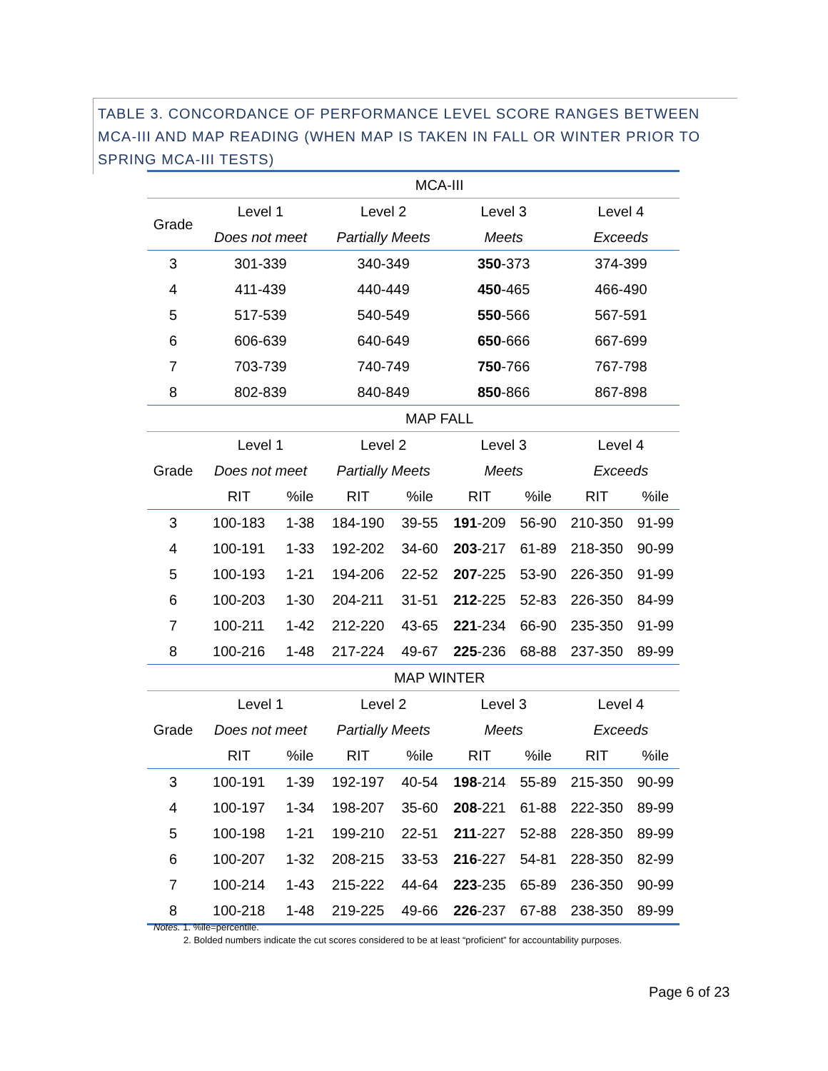TABLE 3. CONCORDANCE OF PERFORMANCE LEVEL SCORE RANGES BETWEEN MCA-III AND MAP READING (WHEN MAP IS TAKEN IN FALL OR WINTER PRIOR TO SPRING MCA-III TESTS)
| | MCA-III | | | | | | | |
| Grade | Level 1 | | Level 2 | | Level 3 | | Level 4 | |
| | Does not meet | | Partially Meets | | Meets | | Exceeds | |
| 3 | 301-339 | | 340-349 | | 350 -373 | | 374-399 | |
| 4 | 411-439 | | 440-449 | | 450 -465 | | 466-490 | |
| 5 | 517-539 | | 540-549 | | 550 -566 | | 567-591 | |
| 6 | 606-639 | | 640-649 | | 650 -666 | | 667-699 | |
| 7 | 703-739 | | 740-749 | | 750 -766 | | 767-798 | |
| 8 | 802-839 | | 840-849 | | 850 -866 | | 867-898 | |
| | MAP FALL | | | | | | | |
| Grade | Level 1 | | Level 2 | | Level 3 | | Level 4 | |
| | Does not meet | | Partially Meets | | Meets | | Exceeds | |
| | RIT | %ile | RIT | %ile | RIT | %ile | RIT | %ile |
| 3 | 100-183 | 1-38 | 184-190 | 39-55 | 191 -209 | 56-90 | 210-350 | 91-99 |
| 4 | 100-191 | 1-33 | 192-202 | 34-60 | 203 -217 | 61-89 | 218-350 | 90-99 |
| 5 | 100-193 | 1-21 | 194-206 | 22-52 | 207 -225 | 53-90 | 226-350 | 91-99 |
| 6 | 100-203 | 1-30 | 204-211 | 31-51 | 212 -225 | 52-83 | 226-350 | 84-99 |
| 7 | 100-211 | 1-42 | 212-220 | 43-65 | 221 -234 | 66-90 | 235-350 | 91-99 |
| 8 | 100-216 | 1-48 | 217-224 | 49-67 | 225 -236 | 68-88 | 237-350 | 89-99 |
| | MAP WINTER | | | | | | | |
| Grade | Level 1 | | Level 2 | | Level 3 | | Level 4 | |
| | Does not meet | | Partially Meets | | Meets | | Exceeds | |
| | RIT | %ile | RIT | %ile | RIT | %ile | RIT | %ile |
| 3 | 100-191 | 1-39 | 192-197 | 40-54 | 198 -214 | 55-89 | 215-350 | 90-99 |
| 4 | 100-197 | 1-34 | 198-207 | 35-60 | 208 -221 | 61-88 | 222-350 | 89-99 |
| 5 | 100-198 | 1-21 | 199-210 | 22-51 | 211 -227 | 52-88 | 228-350 | 89-99 |
| 6 | 100-207 | 1-32 | 208-215 | 33-53 | 216 -227 | 54-81 | 228-350 | 82-99 |
| 7 | 100-214 | 1-43 | 215-222 | 44-64 | 223 -235 | 65-89 | 236-350 | 90-99 |
| 8 | 100-218 | 1-48 | 219-225 | 49-66 | 226 -237 | 67-88 | 238-350 | 89-99 |
Notes. 1. %ile=percentile.
2. Bolded numbers indicate the cut scores considered to be at least “proficient” for accountability purposes.
Page 6 of 23